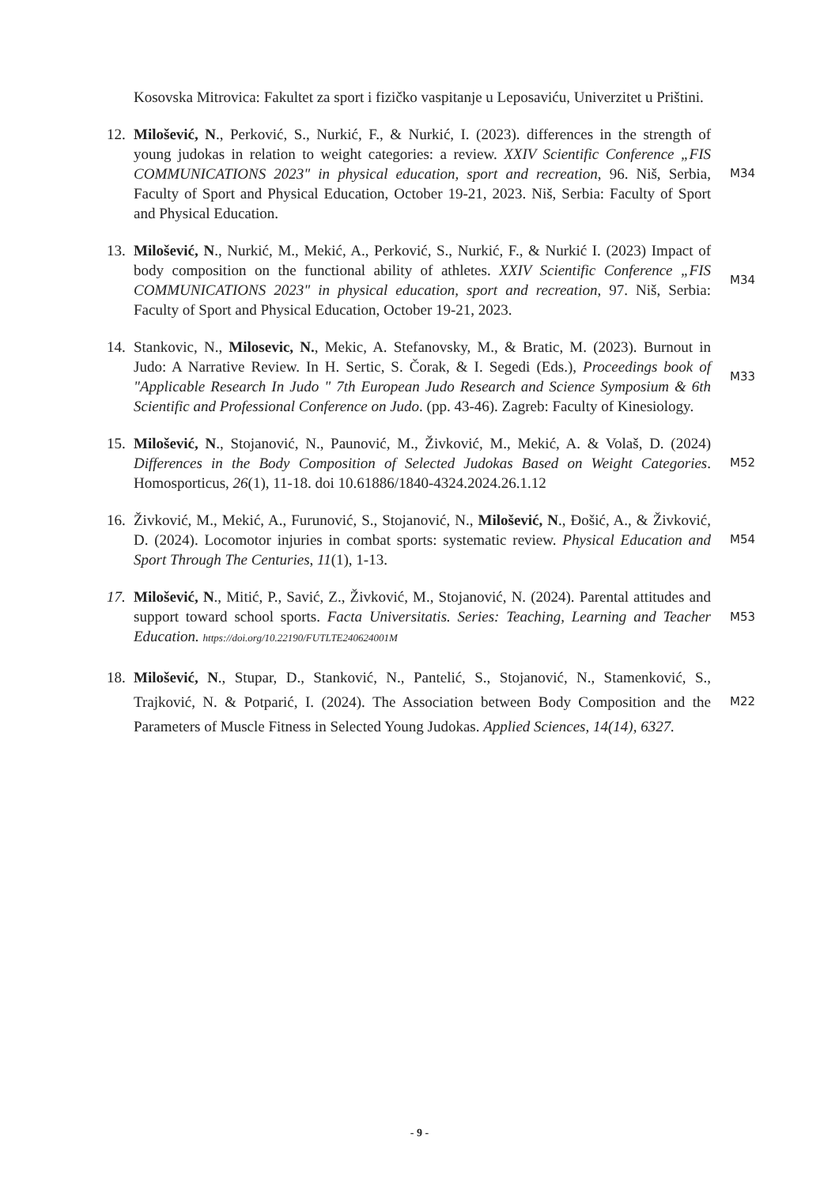Kosovska Mitrovica: Fakultet za sport i fizičko vaspitanje u Leposaviću, Univerzitet u Prištini.
12.
Milošević, N., Perković, S., Nurkić, F., & Nurkić, I. (2023). differences in the strength of young judokas in relation to weight categories: a review. XXIV Scientific Conference „FIS COMMUNICATIONS 2023" in physical education, sport and recreation, 96. Niš, Serbia, Faculty of Sport and Physical Education, October 19-21, 2023. Niš, Serbia: Faculty of Sport and Physical Education.
M34
13.
Milošević, N., Nurkić, M., Mekić, A., Perković, S., Nurkić, F., & Nurkić I. (2023) Impact of body composition on the functional ability of athletes. XXIV Scientific Conference „FIS COMMUNICATIONS 2023" in physical education, sport and recreation, 97. Niš, Serbia: Faculty of Sport and Physical Education, October 19-21, 2023.
M34
14.
Stankovic, N., Milosevic, N., Mekic, A. Stefanovsky, M., & Bratic, M. (2023). Burnout in Judo: A Narrative Review. In H. Sertic, S. Čorak, & I. Segedi (Eds.), Proceedings book of "Applicable Research In Judo " 7th European Judo Research and Science Symposium & 6th Scientific and Professional Conference on Judo. (pp. 43-46). Zagreb: Faculty of Kinesiology.
M33
15.
Milošević, N., Stojanović, N., Paunović, M., Živković, M., Mekić, A. & Volaš, D. (2024) Differences in the Body Composition of Selected Judokas Based on Weight Categories. Homosporticus, 26(1), 11-18. doi 10.61886/1840-4324.2024.26.1.12
M52
16.
Živković, M., Mekić, A., Furunović, S., Stojanović, N., Milošević, N., Đošić, A., & Živković, D. (2024). Locomotor injuries in combat sports: systematic review. Physical Education and Sport Through The Centuries, 11(1), 1-13.
M54
17.
Milošević, N., Mitić, P., Savić, Z., Živković, M., Stojanović, N. (2024). Parental attitudes and support toward school sports. Facta Universitatis. Series: Teaching, Learning and Teacher Education. https://doi.org/10.22190/FUTLTE240624001M
M53
18.
Milošević, N., Stupar, D., Stanković, N., Pantelić, S., Stojanović, N., Stamenković, S., Trajković, N. & Potparić, I. (2024). The Association between Body Composition and the Parameters of Muscle Fitness in Selected Young Judokas. Applied Sciences, 14(14), 6327.
M22
- 9 -